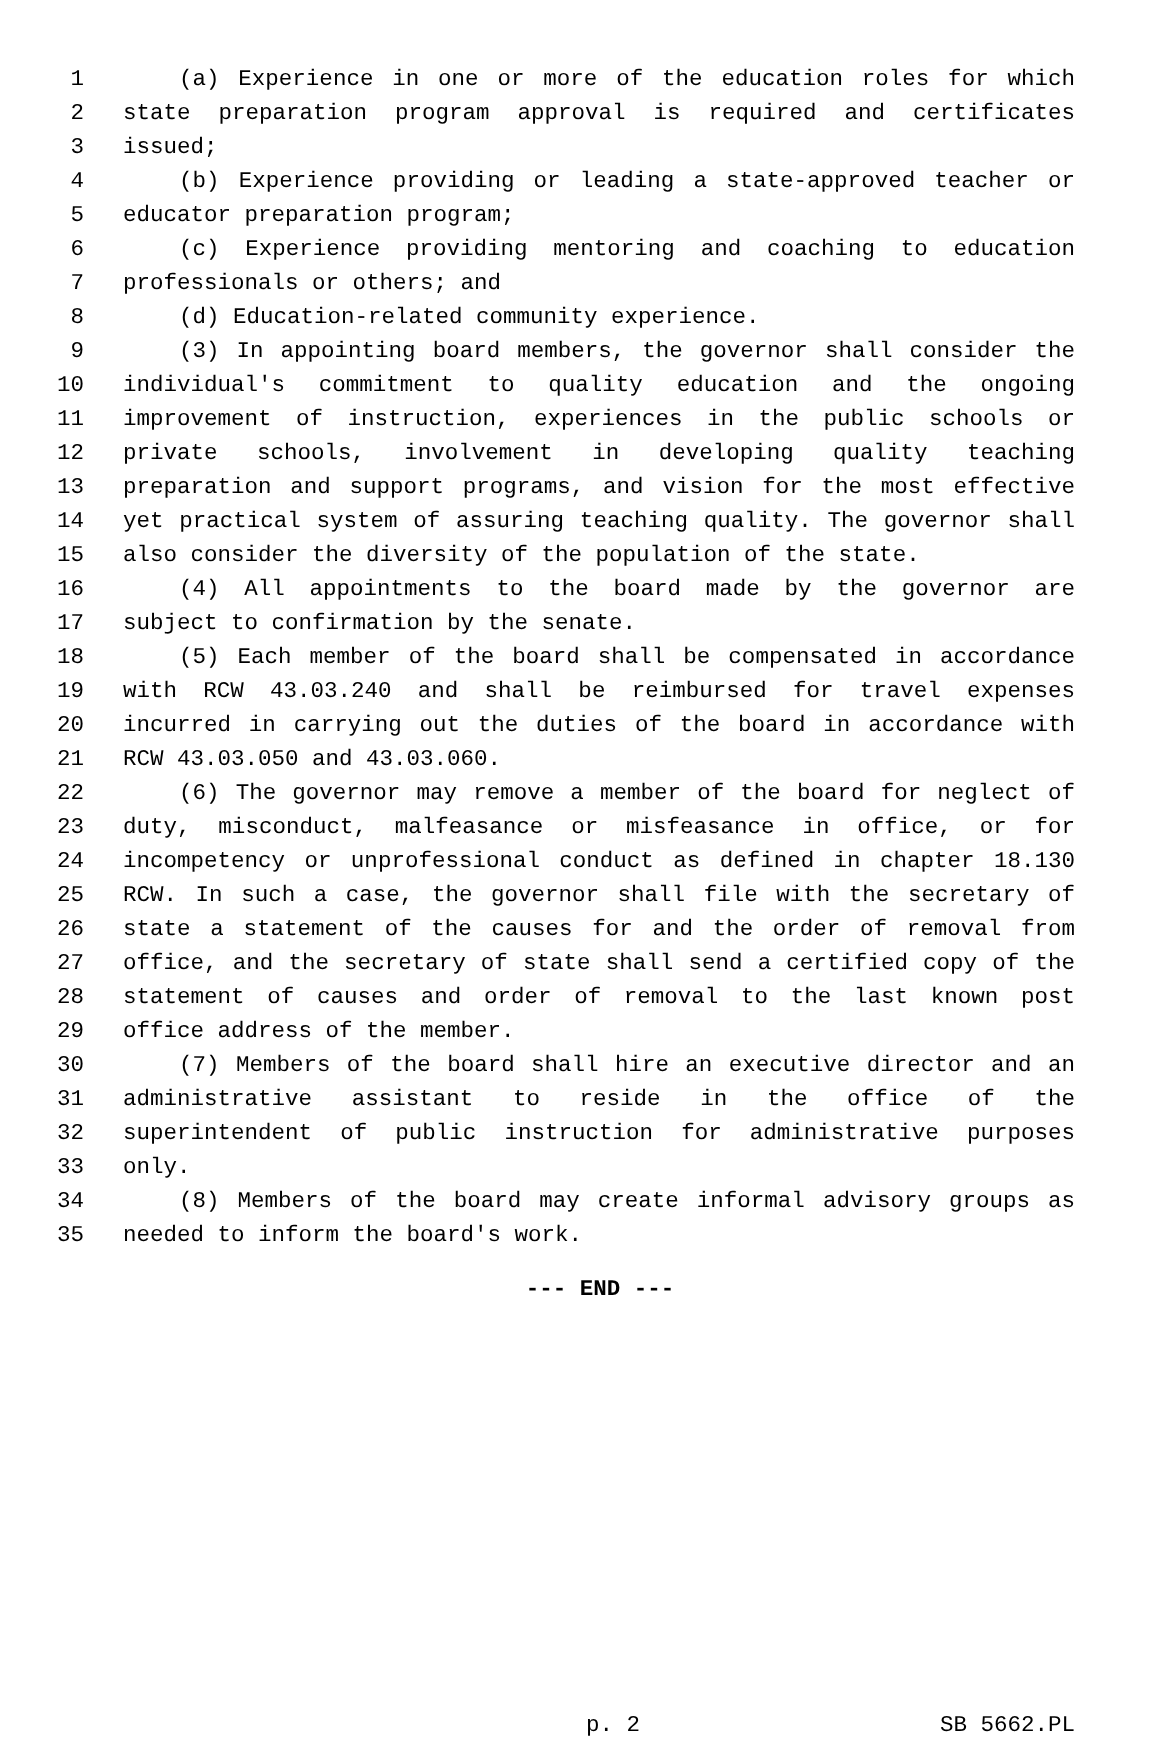1 (a) Experience in one or more of the education roles for which
2 state preparation program approval is required and certificates
3 issued;
4 (b) Experience providing or leading a state-approved teacher or
5 educator preparation program;
6 (c) Experience providing mentoring and coaching to education
7 professionals or others; and
8 (d) Education-related community experience.
9 (3) In appointing board members, the governor shall consider the
10 individual's commitment to quality education and the ongoing
11 improvement of instruction, experiences in the public schools or
12 private schools, involvement in developing quality teaching
13 preparation and support programs, and vision for the most effective
14 yet practical system of assuring teaching quality. The governor shall
15 also consider the diversity of the population of the state.
16 (4) All appointments to the board made by the governor are
17 subject to confirmation by the senate.
18 (5) Each member of the board shall be compensated in accordance
19 with RCW 43.03.240 and shall be reimbursed for travel expenses
20 incurred in carrying out the duties of the board in accordance with
21 RCW 43.03.050 and 43.03.060.
22 (6) The governor may remove a member of the board for neglect of
23 duty, misconduct, malfeasance or misfeasance in office, or for
24 incompetency or unprofessional conduct as defined in chapter 18.130
25 RCW. In such a case, the governor shall file with the secretary of
26 state a statement of the causes for and the order of removal from
27 office, and the secretary of state shall send a certified copy of the
28 statement of causes and order of removal to the last known post
29 office address of the member.
30 (7) Members of the board shall hire an executive director and an
31 administrative assistant to reside in the office of the
32 superintendent of public instruction for administrative purposes
33 only.
34 (8) Members of the board may create informal advisory groups as
35 needed to inform the board's work.
--- END ---
p. 2 SB 5662.PL